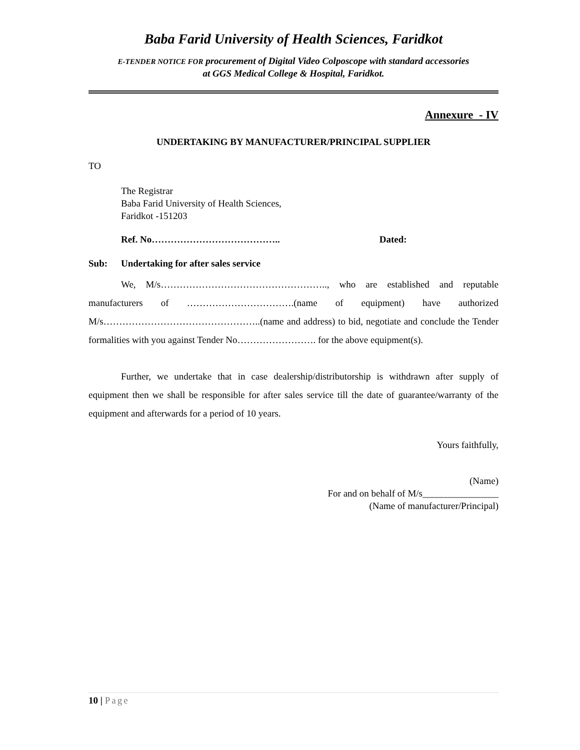Baba Farid University of Health Sciences, Faridkot
E-TENDER NOTICE FOR procurement of Digital Video Colposcope with standard accessories
at GGS Medical College & Hospital, Faridkot.
Annexure - IV
UNDERTAKING BY MANUFACTURER/PRINCIPAL SUPPLIER
TO
The Registrar
Baba Farid University of Health Sciences,
Faridkot -151203
Ref. No………………………………….. Dated:
Sub: Undertaking for after sales service
We, M/s…………………………………………….., who are established and reputable manufacturers of …………………………….(name of equipment) have authorized M/s…………………………………………..(name and address) to bid, negotiate and conclude the Tender formalities with you against Tender No……………………. for the above equipment(s).
Further, we undertake that in case dealership/distributorship is withdrawn after supply of equipment then we shall be responsible for after sales service till the date of guarantee/warranty of the equipment and afterwards for a period of 10 years.
Yours faithfully,
(Name)
For and on behalf of M/s________________
(Name of manufacturer/Principal)
10 | Page